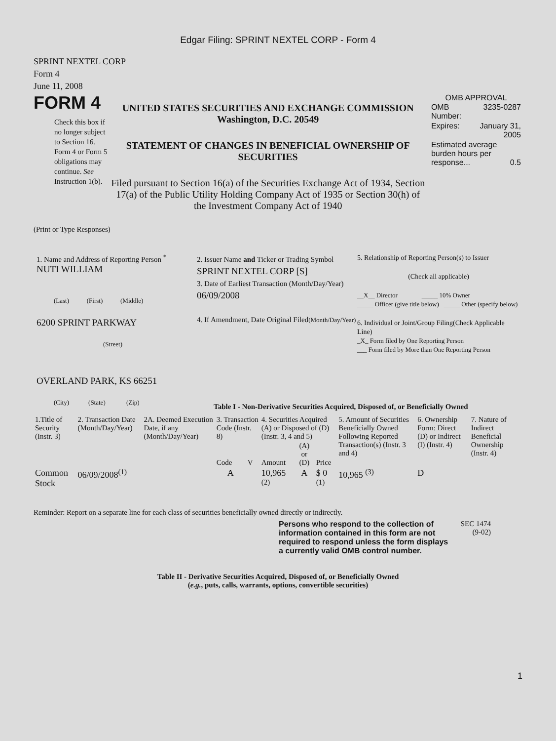Edgar Filing: SPRINT NEXTEL CORP - Form 4
SPRINT NEXTEL CORP
Form 4
June 11, 2008
FORM 4
Check this box if no longer subject to Section 16. Form 4 or Form 5 obligations may continue. See Instruction 1(b).
UNITED STATES SECURITIES AND EXCHANGE COMMISSION
Washington, D.C. 20549
STATEMENT OF CHANGES IN BENEFICIAL OWNERSHIP OF SECURITIES
Filed pursuant to Section 16(a) of the Securities Exchange Act of 1934, Section 17(a) of the Public Utility Holding Company Act of 1935 or Section 30(h) of the Investment Company Act of 1940
OMB APPROVAL
| OMB Number: | 3235-0287 |
| Expires: | January 31, 2005 |
| Estimated average burden hours per response... 0.5 | |
(Print or Type Responses)
1. Name and Address of Reporting Person <sup>*</sup>
NUTI WILLIAM
(Last) (First) (Middle)
6200 SPRINT PARKWAY
(Street)
OVERLAND PARK, KS 66251
(City) (State) (Zip)
2. Issuer Name and Ticker or Trading Symbol
SPRINT NEXTEL CORP [S]
3. Date of Earliest Transaction (Month/Day/Year)
06/09/2008
4. If Amendment, Date Original Filed(Month/Day/Year)
5. Relationship of Reporting Person(s) to Issuer
(Check all applicable)
__X__ Director _____ 10% Owner
_____ Officer (give title below) _____ Other (specify below)
6. Individual or Joint/Group Filing(Check Applicable Line)
_X_ Form filed by One Reporting Person
___ Form filed by More than One Reporting Person
Table I - Non-Derivative Securities Acquired, Disposed of, or Beneficially Owned
| 1.Title of Security (Instr. 3) | 2. Transaction Date (Month/Day/Year) | 2A. Deemed Execution Date, if any (Month/Day/Year) | 3. Transaction Code (Instr. 8) | | 4. Securities Acquired (A) or Disposed of (D) (Instr. 3, 4 and 5) | | | 5. Amount of Securities Beneficially Owned Following Reported Transaction(s) (Instr. 3 and 4) | 6. Ownership Form: Direct (D) or Indirect (I) (Instr. 4) | 7. Nature of Indirect Beneficial Ownership (Instr. 4) |
| --- | --- | --- | --- | --- | --- | --- | --- | --- | --- | --- |
| | | | Code | V | Amount | (A) or (D) | Price | | | |
| Common Stock | 06/09/2008<sup>(1)</sup> | | A | | 10,965 <sup>(2)</sup> | A | $ 0 <sup>(1)</sup> | 10,965 <sup>(3)</sup> | D | |
Reminder: Report on a separate line for each class of securities beneficially owned directly or indirectly.
Persons who respond to the collection of information contained in this form are not required to respond unless the form displays a currently valid OMB control number.
SEC 1474 (9-02)
Table II - Derivative Securities Acquired, Disposed of, or Beneficially Owned
(e.g., puts, calls, warrants, options, convertible securities)
1